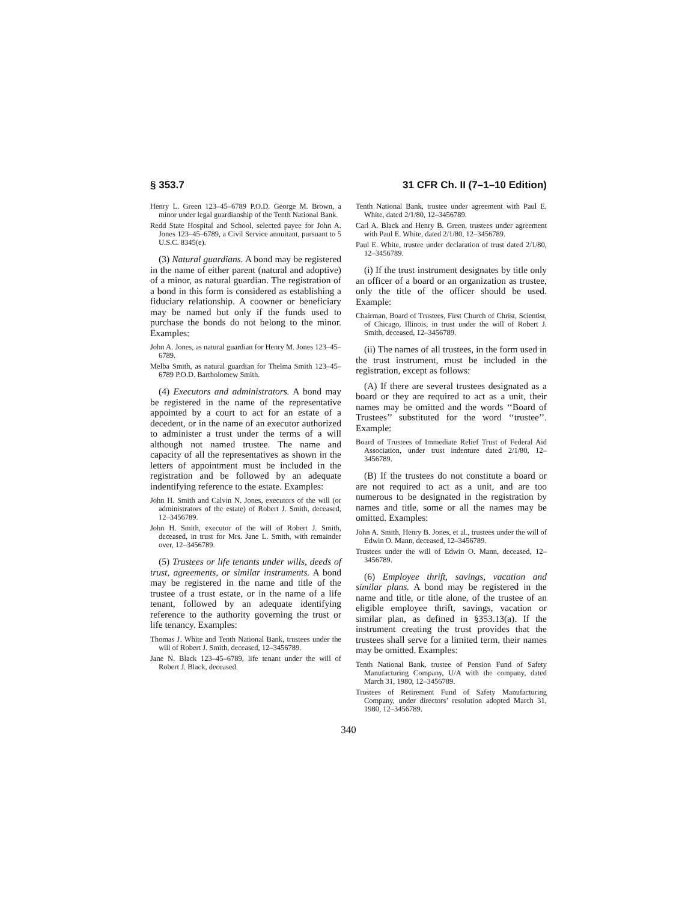§ 353.7 31 CFR Ch. II (7–1–10 Edition)
Henry L. Green 123–45–6789 P.O.D. George M. Brown, a minor under legal guardianship of the Tenth National Bank.
Redd State Hospital and School, selected payee for John A. Jones 123–45–6789, a Civil Service annuitant, pursuant to 5 U.S.C. 8345(e).
(3) Natural guardians. A bond may be registered in the name of either parent (natural and adoptive) of a minor, as natural guardian. The registration of a bond in this form is considered as establishing a fiduciary relationship. A coowner or beneficiary may be named but only if the funds used to purchase the bonds do not belong to the minor. Examples:
John A. Jones, as natural guardian for Henry M. Jones 123–45–6789.
Melba Smith, as natural guardian for Thelma Smith 123–45–6789 P.O.D. Bartholomew Smith.
(4) Executors and administrators. A bond may be registered in the name of the representative appointed by a court to act for an estate of a decedent, or in the name of an executor authorized to administer a trust under the terms of a will although not named trustee. The name and capacity of all the representatives as shown in the letters of appointment must be included in the registration and be followed by an adequate indentifying reference to the estate. Examples:
John H. Smith and Calvin N. Jones, executors of the will (or administrators of the estate) of Robert J. Smith, deceased, 12–3456789.
John H. Smith, executor of the will of Robert J. Smith, deceased, in trust for Mrs. Jane L. Smith, with remainder over, 12–3456789.
(5) Trustees or life tenants under wills, deeds of trust, agreements, or similar instruments. A bond may be registered in the name and title of the trustee of a trust estate, or in the name of a life tenant, followed by an adequate identifying reference to the authority governing the trust or life tenancy. Examples:
Thomas J. White and Tenth National Bank, trustees under the will of Robert J. Smith, deceased, 12–3456789.
Jane N. Black 123–45–6789, life tenant under the will of Robert J. Black, deceased.
Tenth National Bank, trustee under agreement with Paul E. White, dated 2/1/80, 12–3456789.
Carl A. Black and Henry B. Green, trustees under agreement with Paul E. White, dated 2/1/80, 12–3456789.
Paul E. White, trustee under declaration of trust dated 2/1/80, 12–3456789.
(i) If the trust instrument designates by title only an officer of a board or an organization as trustee, only the title of the officer should be used. Example:
Chairman, Board of Trustees, First Church of Christ, Scientist, of Chicago, Illinois, in trust under the will of Robert J. Smith, deceased, 12–3456789.
(ii) The names of all trustees, in the form used in the trust instrument, must be included in the registration, except as follows:
(A) If there are several trustees designated as a board or they are required to act as a unit, their names may be omitted and the words ‘‘Board of Trustees’’ substituted for the word ‘‘trustee’’. Example:
Board of Trustees of Immediate Relief Trust of Federal Aid Association, under trust indenture dated 2/1/80, 12–3456789.
(B) If the trustees do not constitute a board or are not required to act as a unit, and are too numerous to be designated in the registration by names and title, some or all the names may be omitted. Examples:
John A. Smith, Henry B. Jones, et al., trustees under the will of Edwin O. Mann, deceased, 12–3456789.
Trustees under the will of Edwin O. Mann, deceased, 12–3456789.
(6) Employee thrift, savings, vacation and similar plans. A bond may be registered in the name and title, or title alone, of the trustee of an eligible employee thrift, savings, vacation or similar plan, as defined in §353.13(a). If the instrument creating the trust provides that the trustees shall serve for a limited term, their names may be omitted. Examples:
Tenth National Bank, trustee of Pension Fund of Safety Manufacturing Company, U/A with the company, dated March 31, 1980, 12–3456789.
Trustees of Retirement Fund of Safety Manufacturing Company, under directors’ resolution adopted March 31, 1980, 12–3456789.
340